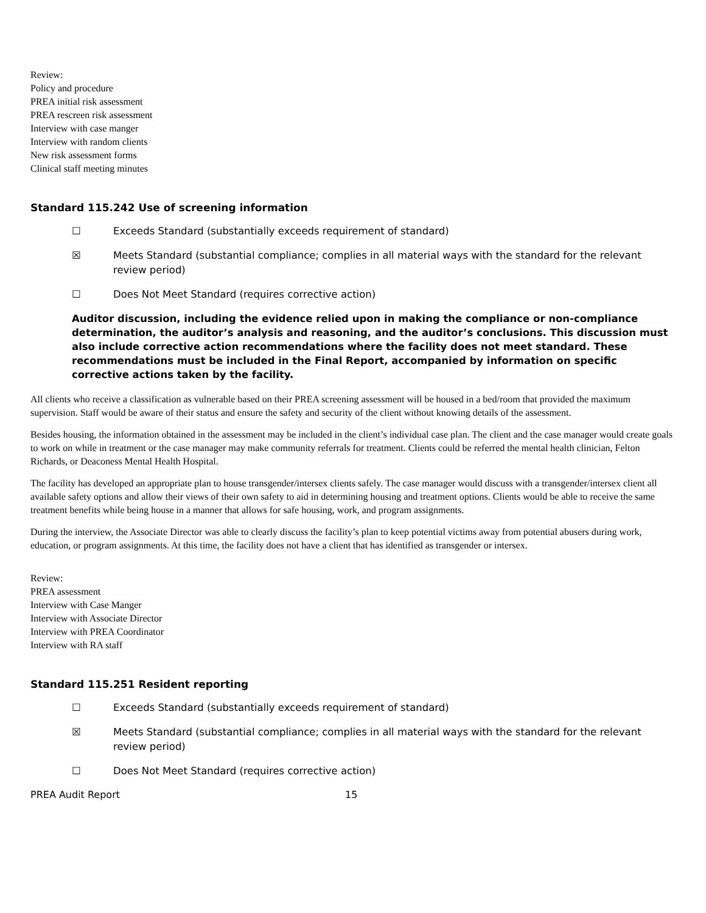Review:
Policy and procedure
PREA initial risk assessment
PREA rescreen risk assessment
Interview with case manger
Interview with random clients
New risk assessment forms
Clinical staff meeting minutes
Standard 115.242 Use of screening information
☐ Exceeds Standard (substantially exceeds requirement of standard)
☒ Meets Standard (substantial compliance; complies in all material ways with the standard for the relevant review period)
☐ Does Not Meet Standard (requires corrective action)
Auditor discussion, including the evidence relied upon in making the compliance or non-compliance determination, the auditor’s analysis and reasoning, and the auditor’s conclusions. This discussion must also include corrective action recommendations where the facility does not meet standard. These recommendations must be included in the Final Report, accompanied by information on specific corrective actions taken by the facility.
All clients who receive a classification as vulnerable based on their PREA screening assessment will be housed in a bed/room that provided the maximum supervision. Staff would be aware of their status and ensure the safety and security of the client without knowing details of the assessment.
Besides housing, the information obtained in the assessment may be included in the client’s individual case plan. The client and the case manager would create goals to work on while in treatment or the case manager may make community referrals for treatment. Clients could be referred the mental health clinician, Felton Richards, or Deaconess Mental Health Hospital.
The facility has developed an appropriate plan to house transgender/intersex clients safely. The case manager would discuss with a transgender/intersex client all available safety options and allow their views of their own safety to aid in determining housing and treatment options. Clients would be able to receive the same treatment benefits while being house in a manner that allows for safe housing, work, and program assignments.
During the interview, the Associate Director was able to clearly discuss the facility’s plan to keep potential victims away from potential abusers during work, education, or program assignments. At this time, the facility does not have a client that has identified as transgender or intersex.
Review:
PREA assessment
Interview with Case Manger
Interview with Associate Director
Interview with PREA Coordinator
Interview with RA staff
Standard 115.251 Resident reporting
☐ Exceeds Standard (substantially exceeds requirement of standard)
☒ Meets Standard (substantial compliance; complies in all material ways with the standard for the relevant review period)
☐ Does Not Meet Standard (requires corrective action)
PREA Audit Report 15